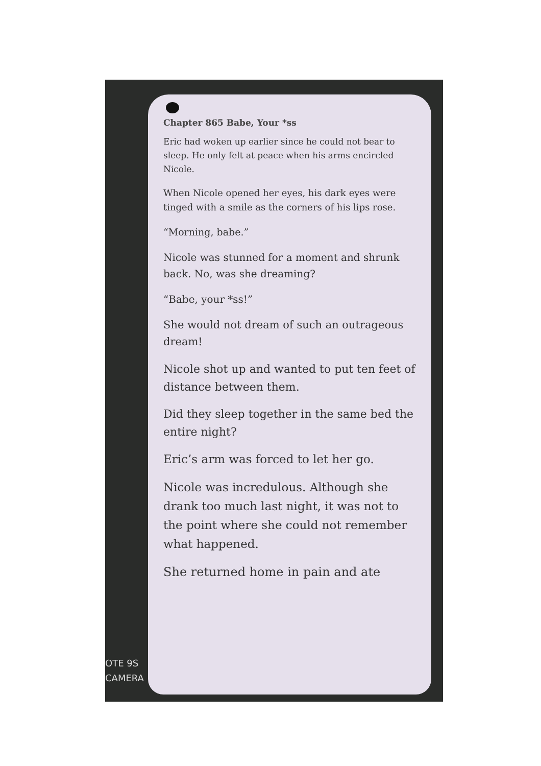Chapter 865 Babe, Your *ss
Eric had woken up earlier since he could not bear to sleep. He only felt at peace when his arms encircled Nicole.
When Nicole opened her eyes, his dark eyes were tinged with a smile as the corners of his lips rose.
“Morning, babe.”
Nicole was stunned for a moment and shrunk back. No, was she dreaming?
“Babe, your *ss!”
She would not dream of such an outrageous dream!
Nicole shot up and wanted to put ten feet of distance between them.
Did they sleep together in the same bed the entire night?
Eric’s arm was forced to let her go.
Nicole was incredulous. Although she drank too much last night, it was not to the point where she could not remember what happened.
She returned home in pain and ate
OTE 9S
CAMERA